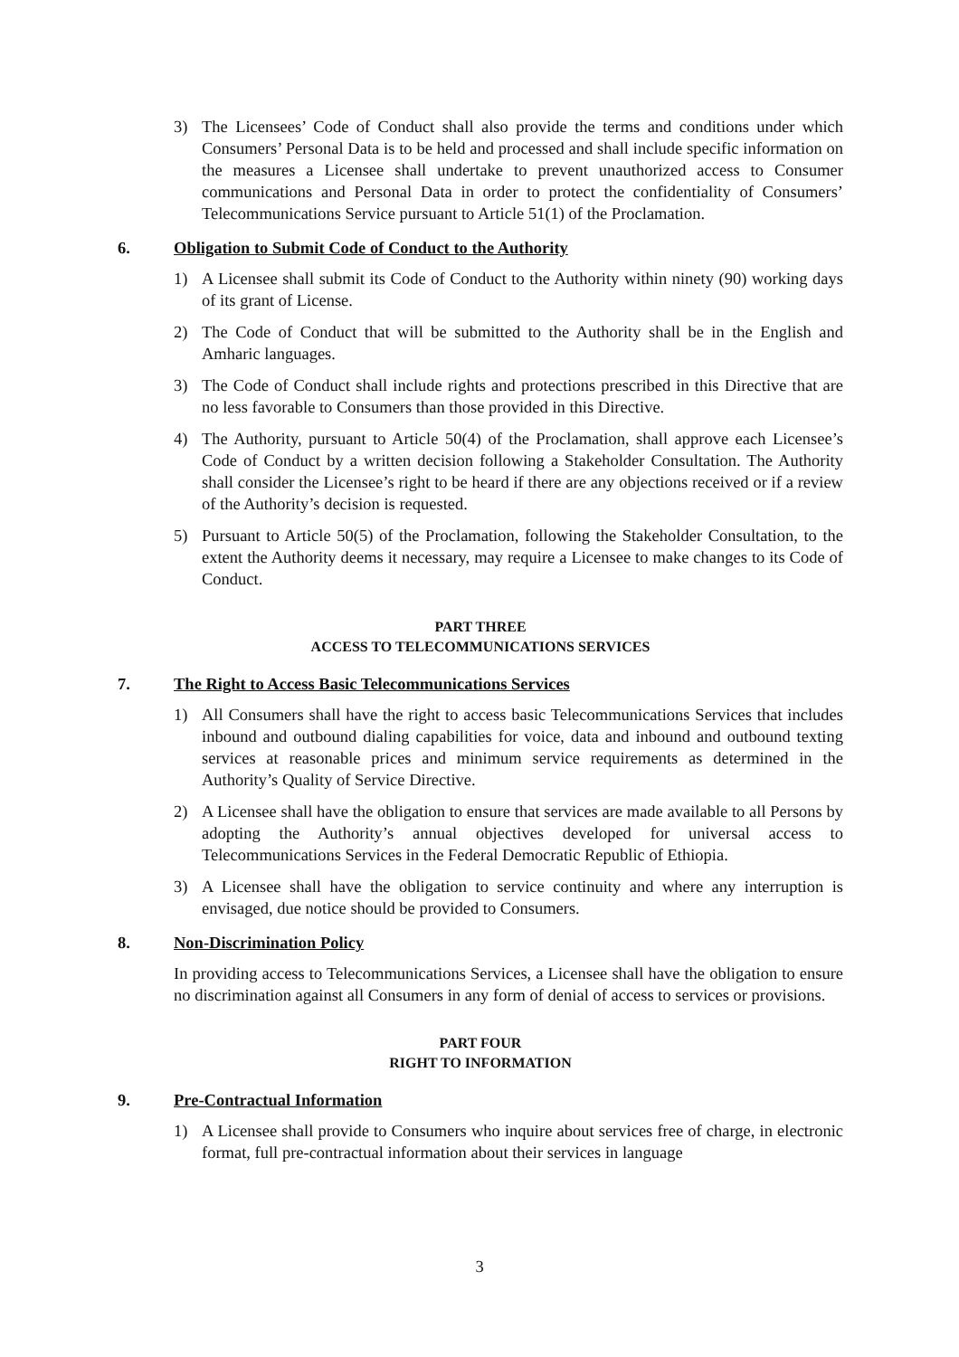3) The Licensees’ Code of Conduct shall also provide the terms and conditions under which Consumers’ Personal Data is to be held and processed and shall include specific information on the measures a Licensee shall undertake to prevent unauthorized access to Consumer communications and Personal Data in order to protect the confidentiality of Consumers’ Telecommunications Service pursuant to Article 51(1) of the Proclamation.
6. Obligation to Submit Code of Conduct to the Authority
1) A Licensee shall submit its Code of Conduct to the Authority within ninety (90) working days of its grant of License.
2) The Code of Conduct that will be submitted to the Authority shall be in the English and Amharic languages.
3) The Code of Conduct shall include rights and protections prescribed in this Directive that are no less favorable to Consumers than those provided in this Directive.
4) The Authority, pursuant to Article 50(4) of the Proclamation, shall approve each Licensee’s Code of Conduct by a written decision following a Stakeholder Consultation. The Authority shall consider the Licensee’s right to be heard if there are any objections received or if a review of the Authority’s decision is requested.
5) Pursuant to Article 50(5) of the Proclamation, following the Stakeholder Consultation, to the extent the Authority deems it necessary, may require a Licensee to make changes to its Code of Conduct.
PART THREE
ACCESS TO TELECOMMUNICATIONS SERVICES
7. The Right to Access Basic Telecommunications Services
1) All Consumers shall have the right to access basic Telecommunications Services that includes inbound and outbound dialing capabilities for voice, data and inbound and outbound texting services at reasonable prices and minimum service requirements as determined in the Authority’s Quality of Service Directive.
2) A Licensee shall have the obligation to ensure that services are made available to all Persons by adopting the Authority’s annual objectives developed for universal access to Telecommunications Services in the Federal Democratic Republic of Ethiopia.
3) A Licensee shall have the obligation to service continuity and where any interruption is envisaged, due notice should be provided to Consumers.
8. Non-Discrimination Policy
In providing access to Telecommunications Services, a Licensee shall have the obligation to ensure no discrimination against all Consumers in any form of denial of access to services or provisions.
PART FOUR
RIGHT TO INFORMATION
9. Pre-Contractual Information
1) A Licensee shall provide to Consumers who inquire about services free of charge, in electronic format, full pre-contractual information about their services in language
3